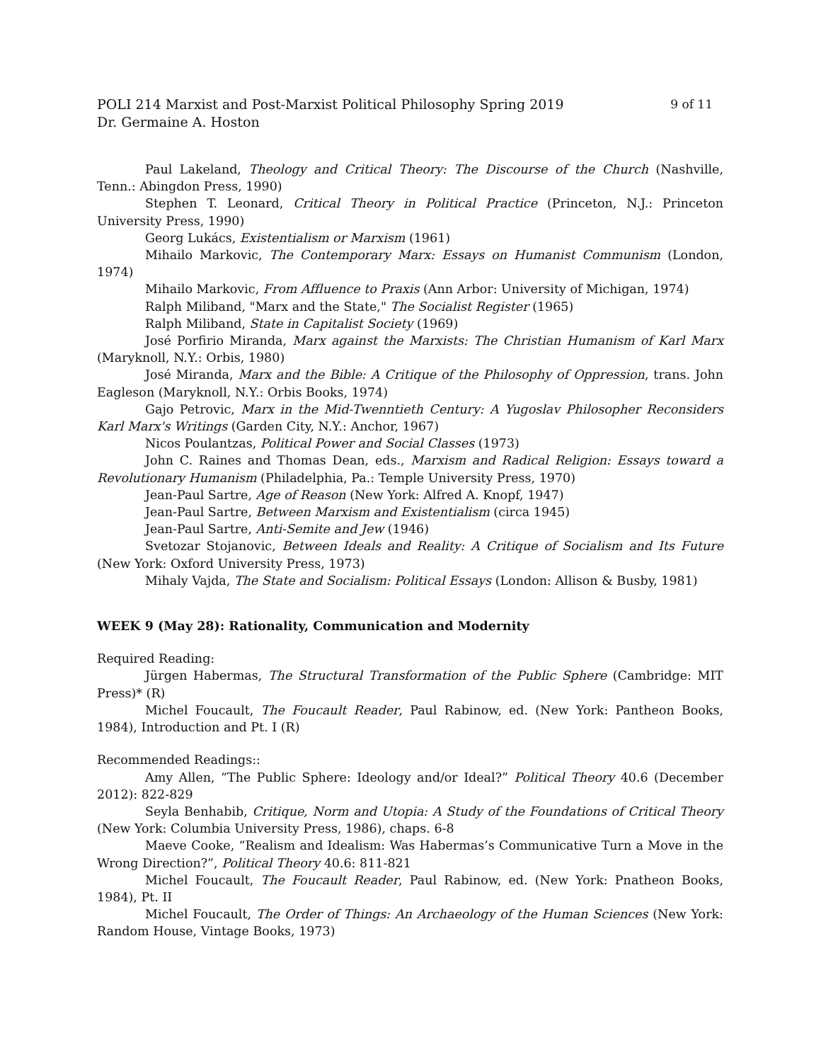POLI 214 Marxist and Post-Marxist Political Philosophy Spring 2019 9 of 11
Dr. Germaine A. Hoston
Paul Lakeland, Theology and Critical Theory: The Discourse of the Church (Nashville, Tenn.: Abingdon Press, 1990)
Stephen T. Leonard, Critical Theory in Political Practice (Princeton, N.J.: Princeton University Press, 1990)
Georg Lukács, Existentialism or Marxism (1961)
Mihailo Markovic, The Contemporary Marx: Essays on Humanist Communism (London, 1974)
Mihailo Markovic, From Affluence to Praxis (Ann Arbor: University of Michigan, 1974)
Ralph Miliband, "Marx and the State," The Socialist Register (1965)
Ralph Miliband, State in Capitalist Society (1969)
José Porfirio Miranda, Marx against the Marxists: The Christian Humanism of Karl Marx (Maryknoll, N.Y.: Orbis, 1980)
José Miranda, Marx and the Bible: A Critique of the Philosophy of Oppression, trans. John Eagleson (Maryknoll, N.Y.: Orbis Books, 1974)
Gajo Petrovic, Marx in the Mid-Twenntieth Century: A Yugoslav Philosopher Reconsiders Karl Marx's Writings (Garden City, N.Y.: Anchor, 1967)
Nicos Poulantzas, Political Power and Social Classes (1973)
John C. Raines and Thomas Dean, eds., Marxism and Radical Religion: Essays toward a Revolutionary Humanism (Philadelphia, Pa.: Temple University Press, 1970)
Jean-Paul Sartre, Age of Reason (New York: Alfred A. Knopf, 1947)
Jean-Paul Sartre, Between Marxism and Existentialism (circa 1945)
Jean-Paul Sartre, Anti-Semite and Jew (1946)
Svetozar Stojanovic, Between Ideals and Reality: A Critique of Socialism and Its Future (New York: Oxford University Press, 1973)
Mihaly Vajda, The State and Socialism: Political Essays (London: Allison & Busby, 1981)
WEEK 9 (May 28): Rationality, Communication and Modernity
Required Reading:
Jürgen Habermas, The Structural Transformation of the Public Sphere (Cambridge: MIT Press)* (R)
Michel Foucault, The Foucault Reader, Paul Rabinow, ed. (New York: Pantheon Books, 1984), Introduction and Pt. I (R)
Recommended Readings::
Amy Allen, “The Public Sphere: Ideology and/or Ideal?” Political Theory 40.6 (December 2012): 822-829
Seyla Benhabib, Critique, Norm and Utopia: A Study of the Foundations of Critical Theory (New York: Columbia University Press, 1986), chaps. 6-8
Maeve Cooke, “Realism and Idealism: Was Habermas’s Communicative Turn a Move in the Wrong Direction?”, Political Theory 40.6: 811-821
Michel Foucault, The Foucault Reader, Paul Rabinow, ed. (New York: Pnatheon Books, 1984), Pt. II
Michel Foucault, The Order of Things: An Archaeology of the Human Sciences (New York: Random House, Vintage Books, 1973)